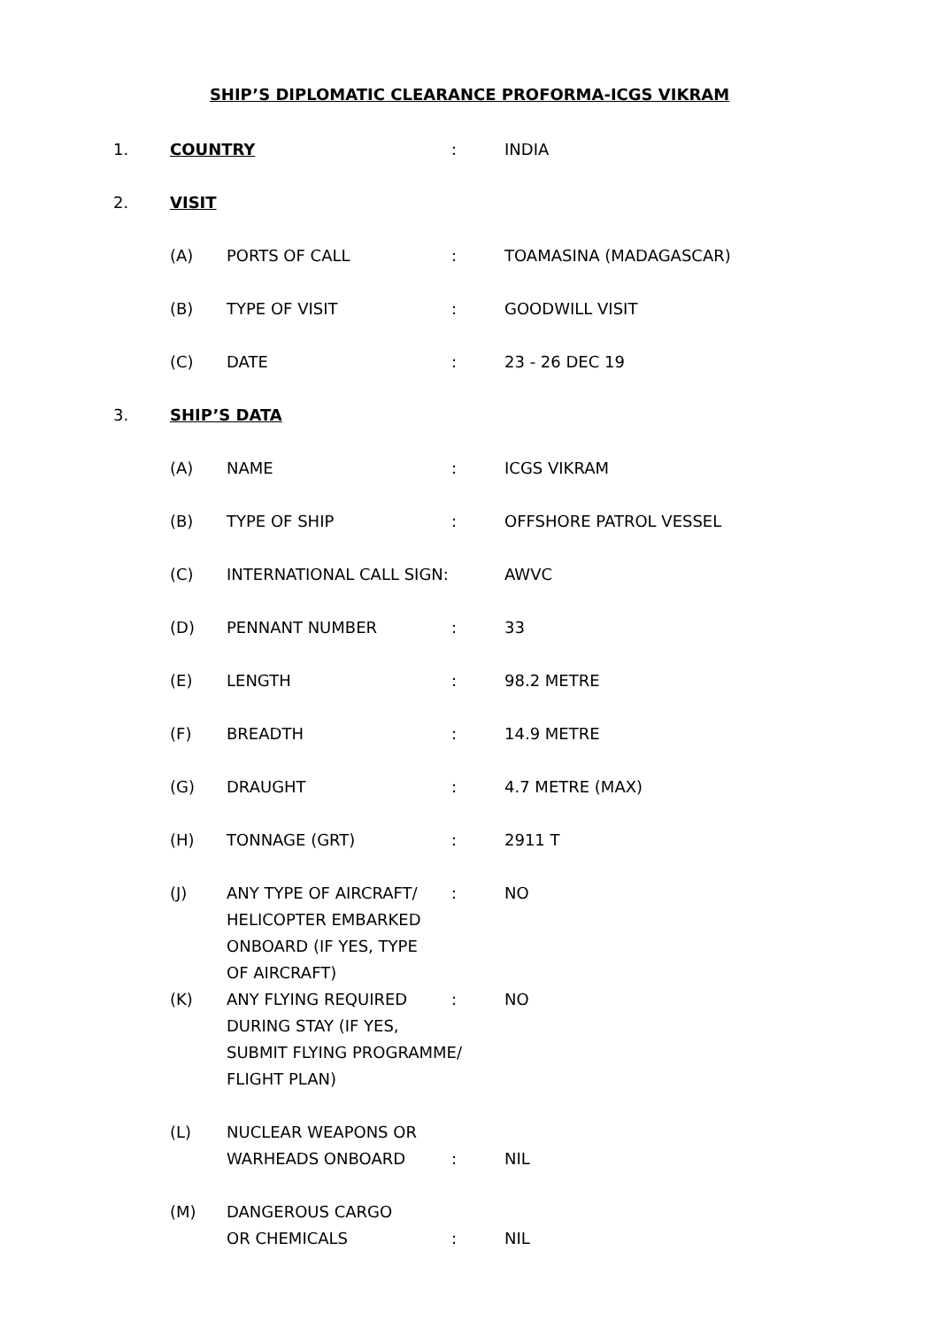SHIP’S DIPLOMATIC CLEARANCE PROFORMA-ICGS VIKRAM
1. COUNTRY: INDIA
2. VISIT
(A) PORTS OF CALL: TOAMASINA (MADAGASCAR)
(B) TYPE OF VISIT: GOODWILL VISIT
(C) DATE: 23 - 26 DEC 19
3. SHIP’S DATA
(A) NAME: ICGS VIKRAM
(B) TYPE OF SHIP: OFFSHORE PATROL VESSEL
(C) INTERNATIONAL CALL SIGN: AWVC
(D) PENNANT NUMBER: 33
(E) LENGTH: 98.2 METRE
(F) BREADTH: 14.9 METRE
(G) DRAUGHT: 4.7 METRE (MAX)
(H) TONNAGE (GRT): 2911 T
(J) ANY TYPE OF AIRCRAFT/
HELICOPTER EMBARKED
ONBOARD (IF YES, TYPE
OF AIRCRAFT): NO
(K) ANY FLYING REQUIRED
DURING STAY (IF YES,
SUBMIT FLYING PROGRAMME/
FLIGHT PLAN): NO
(L) NUCLEAR WEAPONS OR
WARHEADS ONBOARD
:
NIL
(M) DANGEROUS CARGO
OR CHEMICALS
:
NIL